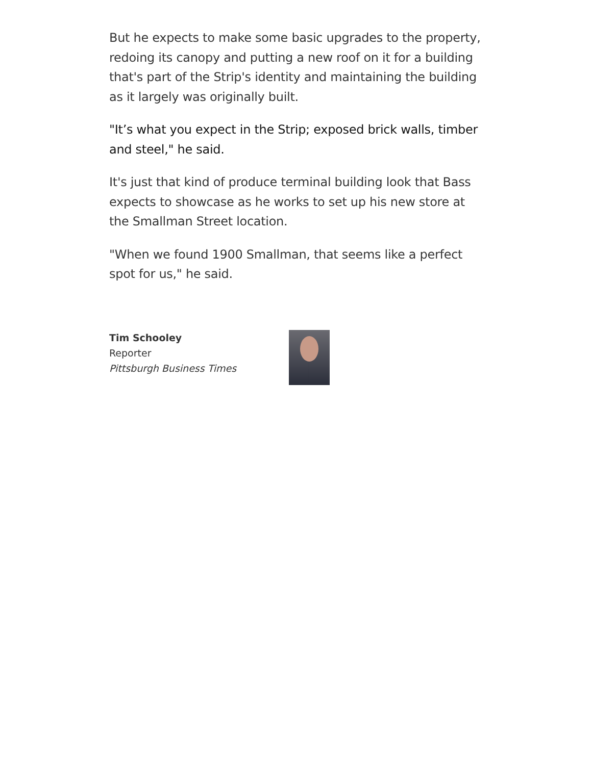But he expects to make some basic upgrades to the property, redoing its canopy and putting a new roof on it for a building that's part of the Strip's identity and maintaining the building as it largely was originally built.
"It’s what you expect in the Strip; exposed brick walls, timber and steel," he said.
It's just that kind of produce terminal building look that Bass expects to showcase as he works to set up his new store at the Smallman Street location.
"When we found 1900 Smallman, that seems like a perfect spot for us," he said.
Tim Schooley
Reporter
Pittsburgh Business Times